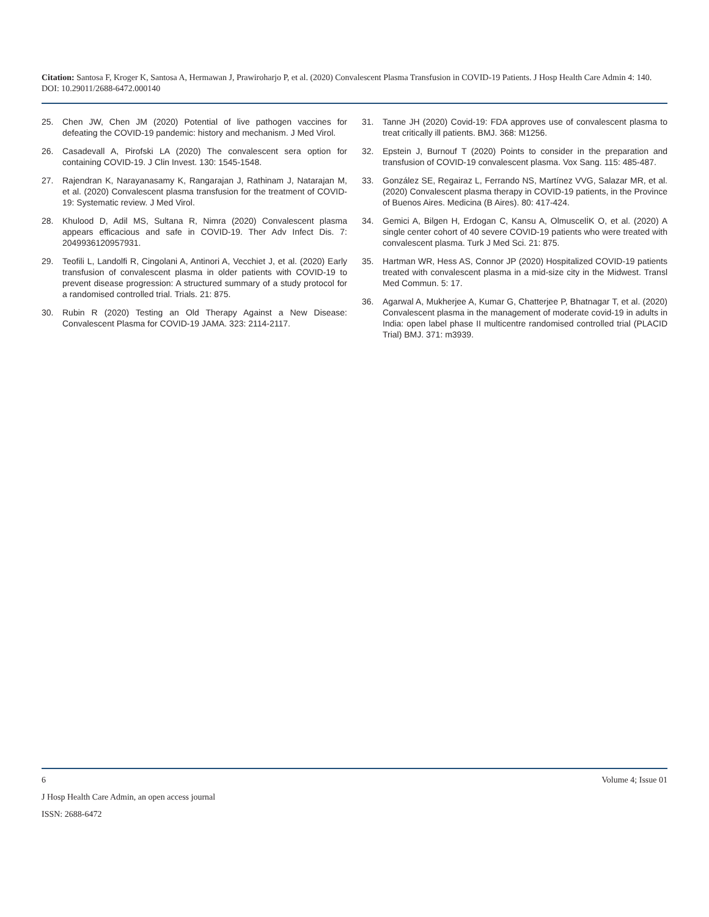Citation: Santosa F, Kroger K, Santosa A, Hermawan J, Prawiroharjo P, et al. (2020) Convalescent Plasma Transfusion in COVID-19 Patients. J Hosp Health Care Admin 4: 140. DOI: 10.29011/2688-6472.000140
25. Chen JW, Chen JM (2020) Potential of live pathogen vaccines for defeating the COVID-19 pandemic: history and mechanism. J Med Virol.
26. Casadevall A, Pirofski LA (2020) The convalescent sera option for containing COVID-19. J Clin Invest. 130: 1545-1548.
27. Rajendran K, Narayanasamy K, Rangarajan J, Rathinam J, Natarajan M, et al. (2020) Convalescent plasma transfusion for the treatment of COVID-19: Systematic review. J Med Virol.
28. Khulood D, Adil MS, Sultana R, Nimra (2020) Convalescent plasma appears efficacious and safe in COVID-19. Ther Adv Infect Dis. 7: 2049936120957931.
29. Teofili L, Landolfi R, Cingolani A, Antinori A, Vecchiet J, et al. (2020) Early transfusion of convalescent plasma in older patients with COVID-19 to prevent disease progression: A structured summary of a study protocol for a randomised controlled trial. Trials. 21: 875.
30. Rubin R (2020) Testing an Old Therapy Against a New Disease: Convalescent Plasma for COVID-19 JAMA. 323: 2114-2117.
31. Tanne JH (2020) Covid-19: FDA approves use of convalescent plasma to treat critically ill patients. BMJ. 368: M1256.
32. Epstein J, Burnouf T (2020) Points to consider in the preparation and transfusion of COVID-19 convalescent plasma. Vox Sang. 115: 485-487.
33. González SE, Regairaz L, Ferrando NS, Martínez VVG, Salazar MR, et al. (2020) Convalescent plasma therapy in COVID-19 patients, in the Province of Buenos Aires. Medicina (B Aires). 80: 417-424.
34. Gemici A, Bilgen H, Erdogan C, Kansu A, OlmuscelİK O, et al. (2020) A single center cohort of 40 severe COVID-19 patients who were treated with convalescent plasma. Turk J Med Sci. 21: 875.
35. Hartman WR, Hess AS, Connor JP (2020) Hospitalized COVID-19 patients treated with convalescent plasma in a mid-size city in the Midwest. Transl Med Commun. 5: 17.
36. Agarwal A, Mukherjee A, Kumar G, Chatterjee P, Bhatnagar T, et al. (2020) Convalescent plasma in the management of moderate covid-19 in adults in India: open label phase II multicentre randomised controlled trial (PLACID Trial) BMJ. 371: m3939.
6 Volume 4; Issue 01
J Hosp Health Care Admin, an open access journal
ISSN: 2688-6472